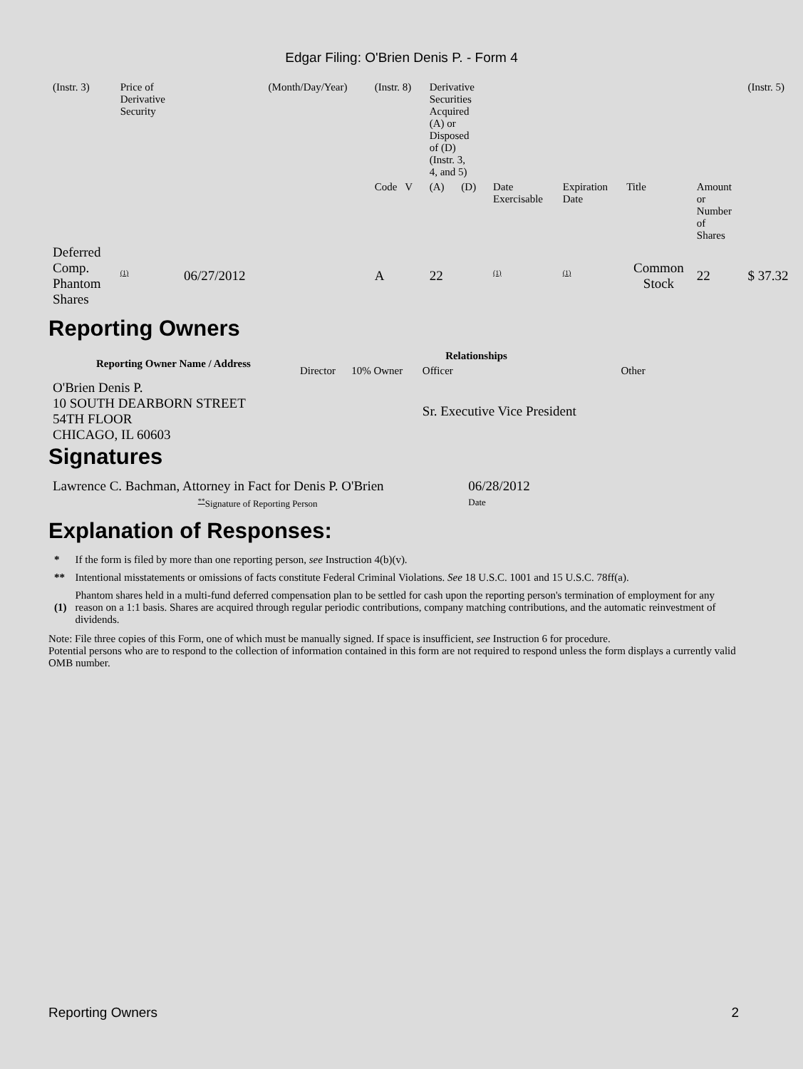Edgar Filing: O'Brien Denis P. - Form 4
| (Instr. 3) | Price of Derivative Security | | (Month/Day/Year) | (Instr. 8) | Derivative Securities Acquired (A) or Disposed of (D) (Instr. 3, 4, and 5) | | | | | | (Instr. 5) |
| | | | | Code V | (A) | (D) | Date Exercisable | Expiration Date | Title | Amount or Number of Shares | |
| Deferred Comp. Phantom Shares | <sup>(1)</sup> | 06/27/2012 | | A | 22 | | <sup>(1)</sup> | <sup>(1)</sup> | Common Stock | 22 | $ 37.32 |
Reporting Owners
| Reporting Owner Name / Address | Relationships | | | |
| --- | --- | --- | --- | --- |
| | Director | 10% Owner | Officer | Other |
| O'Brien Denis P. 10 SOUTH DEARBORN STREET 54TH FLOOR CHICAGO, IL 60603 | | | Sr. Executive Vice President | |
Signatures
| Lawrence C. Bachman, Attorney in Fact for Denis P. O'Brien | 06/28/2012 |
| <sup>**</sup> Signature of Reporting Person | Date |
Explanation of Responses:
| * | If the form is filed by more than one reporting person, see Instruction 4(b)(v). |
| ** | Intentional misstatements or omissions of facts constitute Federal Criminal Violations. See 18 U.S.C. 1001 and 15 U.S.C. 78ff(a). |
| (1) | Phantom shares held in a multi-fund deferred compensation plan to be settled for cash upon the reporting person's termination of employment for any reason on a 1:1 basis. Shares are acquired through regular periodic contributions, company matching contributions, and the automatic reinvestment of dividends. |
Note: File three copies of this Form, one of which must be manually signed. If space is insufficient, see Instruction 6 for procedure.
Potential persons who are to respond to the collection of information contained in this form are not required to respond unless the form displays a currently valid OMB number.
Reporting Owners 2